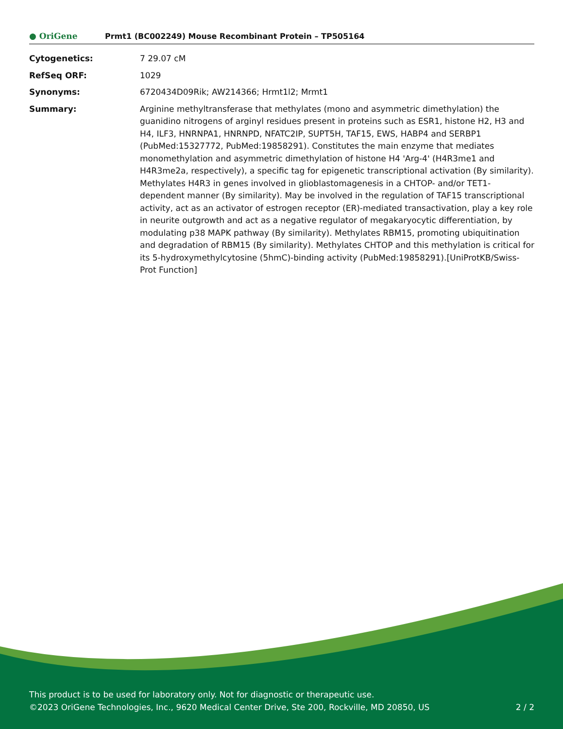● OriGene
Prmt1 (BC002249) Mouse Recombinant Protein – TP505164
| Cytogenetics: | 7 29.07 cM |
| RefSeq ORF: | 1029 |
| Synonyms: | 6720434D09Rik; AW214366; Hrmt1l2; Mrmt1 |
| Summary: | Arginine methyltransferase that methylates (mono and asymmetric dimethylation) the guanidino nitrogens of arginyl residues present in proteins such as ESR1, histone H2, H3 and H4, ILF3, HNRNPA1, HNRNPD, NFATC2IP, SUPT5H, TAF15, EWS, HABP4 and SERBP1 (PubMed:15327772, PubMed:19858291). Constitutes the main enzyme that mediates monomethylation and asymmetric dimethylation of histone H4 'Arg-4' (H4R3me1 and H4R3me2a, respectively), a specific tag for epigenetic transcriptional activation (By similarity). Methylates H4R3 in genes involved in glioblastomagenesis in a CHTOP- and/or TET1-dependent manner (By similarity). May be involved in the regulation of TAF15 transcriptional activity, act as an activator of estrogen receptor (ER)-mediated transactivation, play a key role in neurite outgrowth and act as a negative regulator of megakaryocytic differentiation, by modulating p38 MAPK pathway (By similarity). Methylates RBM15, promoting ubiquitination and degradation of RBM15 (By similarity). Methylates CHTOP and this methylation is critical for its 5-hydroxymethylcytosine (5hmC)-binding activity (PubMed:19858291).[UniProtKB/Swiss-Prot Function] |
This product is to be used for laboratory only. Not for diagnostic or therapeutic use.
©2023 OriGene Technologies, Inc., 9620 Medical Center Drive, Ste 200, Rockville, MD 20850, US 2 / 2